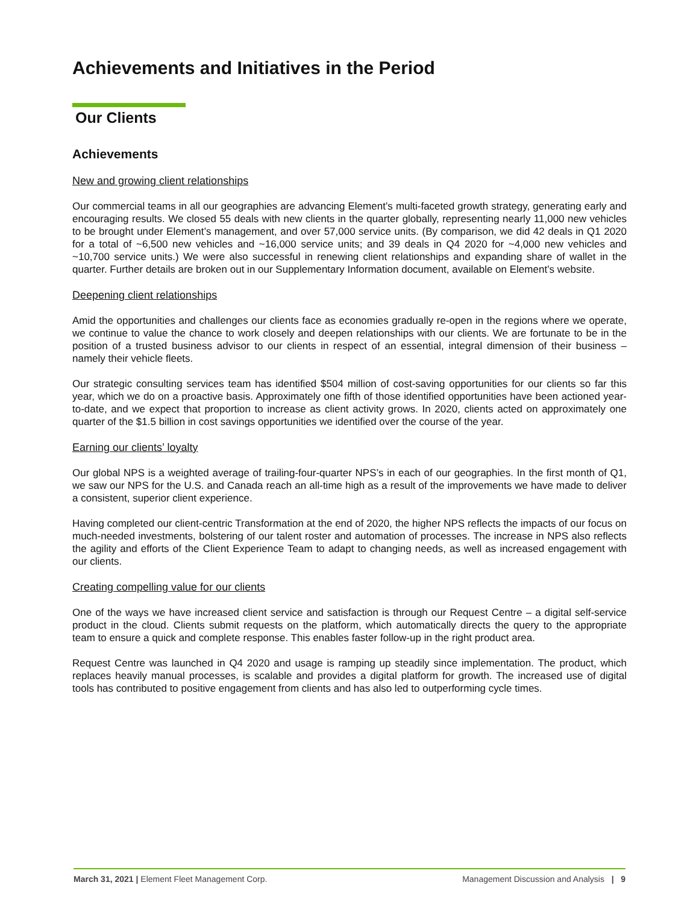Achievements and Initiatives in the Period
Our Clients
Achievements
New and growing client relationships
Our commercial teams in all our geographies are advancing Element’s multi-faceted growth strategy, generating early and encouraging results. We closed 55 deals with new clients in the quarter globally, representing nearly 11,000 new vehicles to be brought under Element’s management, and over 57,000 service units. (By comparison, we did 42 deals in Q1 2020 for a total of ~6,500 new vehicles and ~16,000 service units; and 39 deals in Q4 2020 for ~4,000 new vehicles and ~10,700 service units.) We were also successful in renewing client relationships and expanding share of wallet in the quarter. Further details are broken out in our Supplementary Information document, available on Element’s website.
Deepening client relationships
Amid the opportunities and challenges our clients face as economies gradually re-open in the regions where we operate, we continue to value the chance to work closely and deepen relationships with our clients. We are fortunate to be in the position of a trusted business advisor to our clients in respect of an essential, integral dimension of their business – namely their vehicle fleets.
Our strategic consulting services team has identified $504 million of cost-saving opportunities for our clients so far this year, which we do on a proactive basis. Approximately one fifth of those identified opportunities have been actioned year-to-date, and we expect that proportion to increase as client activity grows. In 2020, clients acted on approximately one quarter of the $1.5 billion in cost savings opportunities we identified over the course of the year.
Earning our clients’ loyalty
Our global NPS is a weighted average of trailing-four-quarter NPS’s in each of our geographies. In the first month of Q1, we saw our NPS for the U.S. and Canada reach an all-time high as a result of the improvements we have made to deliver a consistent, superior client experience.
Having completed our client-centric Transformation at the end of 2020, the higher NPS reflects the impacts of our focus on much-needed investments, bolstering of our talent roster and automation of processes. The increase in NPS also reflects the agility and efforts of the Client Experience Team to adapt to changing needs, as well as increased engagement with our clients.
Creating compelling value for our clients
One of the ways we have increased client service and satisfaction is through our Request Centre – a digital self-service product in the cloud. Clients submit requests on the platform, which automatically directs the query to the appropriate team to ensure a quick and complete response. This enables faster follow-up in the right product area.
Request Centre was launched in Q4 2020 and usage is ramping up steadily since implementation. The product, which replaces heavily manual processes, is scalable and provides a digital platform for growth. The increased use of digital tools has contributed to positive engagement from clients and has also led to outperforming cycle times.
March 31, 2021 | Element Fleet Management Corp. Management Discussion and Analysis | 9